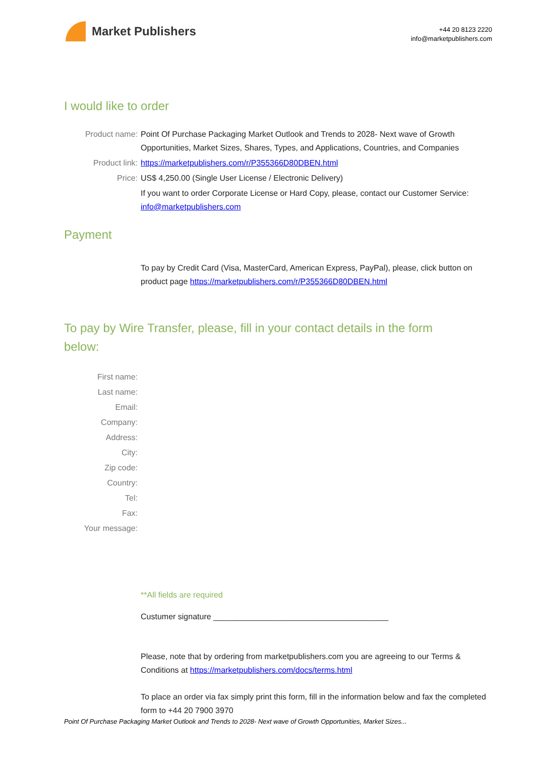Market Publishers
+44 20 8123 2220
info@marketpublishers.com
I would like to order
Product name: Point Of Purchase Packaging Market Outlook and Trends to 2028- Next wave of Growth Opportunities, Market Sizes, Shares, Types, and Applications, Countries, and Companies
Product link: https://marketpublishers.com/r/P355366D80DBEN.html
Price: US$ 4,250.00 (Single User License / Electronic Delivery)
If you want to order Corporate License or Hard Copy, please, contact our Customer Service:
info@marketpublishers.com
Payment
To pay by Credit Card (Visa, MasterCard, American Express, PayPal), please, click button on product page https://marketpublishers.com/r/P355366D80DBEN.html
To pay by Wire Transfer, please, fill in your contact details in the form below:
First name:
Last name:
Email:
Company:
Address:
City:
Zip code:
Country:
Tel:
Fax:
Your message:
**All fields are required
Custumer signature _______________________________________
Please, note that by ordering from marketpublishers.com you are agreeing to our Terms & Conditions at https://marketpublishers.com/docs/terms.html
To place an order via fax simply print this form, fill in the information below and fax the completed form to +44 20 7900 3970
Point Of Purchase Packaging Market Outlook and Trends to 2028- Next wave of Growth Opportunities, Market Sizes...